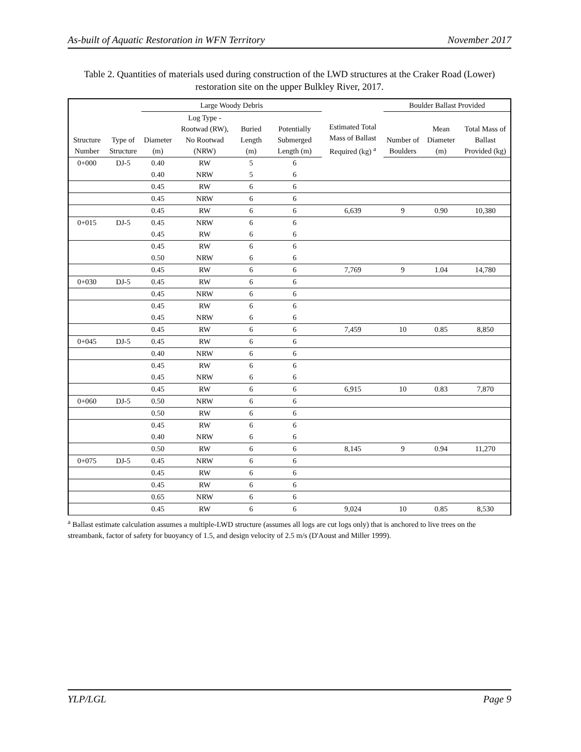As-built of Aquatic Restoration in WFN Territory November 2017
Table 2. Quantities of materials used during construction of the LWD structures at the Craker Road (Lower) restoration site on the upper Bulkley River, 2017.
| | | Large Woody Debris | | | | Estimated Total Mass of Ballast Required (kg) <sup>a</sup> | Boulder Ballast Provided | | |
| --- | --- | --- | --- | --- | --- | --- | --- | --- | --- |
| Structure Number | Type of Structure | Diameter (m) | Log Type - Rootwad (RW), No Rootwad (NRW) | Buried Length (m) | Potentially Submerged Length (m) | | Number of Boulders | Mean Diameter (m) | Total Mass of Ballast Provided (kg) |
| 0+000 | DJ-5 | 0.40 | RW | 5 | 6 | | | | |
| | | 0.40 | NRW | 5 | 6 | | | | |
| | | 0.45 | RW | 6 | 6 | | | | |
| | | 0.45 | NRW | 6 | 6 | | | | |
| | | 0.45 | RW | 6 | 6 | 6,639 | 9 | 0.90 | 10,380 |
| 0+015 | DJ-5 | 0.45 | NRW | 6 | 6 | | | | |
| | | 0.45 | RW | 6 | 6 | | | | |
| | | 0.45 | RW | 6 | 6 | | | | |
| | | 0.50 | NRW | 6 | 6 | | | | |
| | | 0.45 | RW | 6 | 6 | 7,769 | 9 | 1.04 | 14,780 |
| 0+030 | DJ-5 | 0.45 | RW | 6 | 6 | | | | |
| | | 0.45 | NRW | 6 | 6 | | | | |
| | | 0.45 | RW | 6 | 6 | | | | |
| | | 0.45 | NRW | 6 | 6 | | | | |
| | | 0.45 | RW | 6 | 6 | 7,459 | 10 | 0.85 | 8,850 |
| 0+045 | DJ-5 | 0.45 | RW | 6 | 6 | | | | |
| | | 0.40 | NRW | 6 | 6 | | | | |
| | | 0.45 | RW | 6 | 6 | | | | |
| | | 0.45 | NRW | 6 | 6 | | | | |
| | | 0.45 | RW | 6 | 6 | 6,915 | 10 | 0.83 | 7,870 |
| 0+060 | DJ-5 | 0.50 | NRW | 6 | 6 | | | | |
| | | 0.50 | RW | 6 | 6 | | | | |
| | | 0.45 | RW | 6 | 6 | | | | |
| | | 0.40 | NRW | 6 | 6 | | | | |
| | | 0.50 | RW | 6 | 6 | 8,145 | 9 | 0.94 | 11,270 |
| 0+075 | DJ-5 | 0.45 | NRW | 6 | 6 | | | | |
| | | 0.45 | RW | 6 | 6 | | | | |
| | | 0.45 | RW | 6 | 6 | | | | |
| | | 0.65 | NRW | 6 | 6 | | | | |
| | | 0.45 | RW | 6 | 6 | 9,024 | 10 | 0.85 | 8,530 |
<sup>a</sup> Ballast estimate calculation assumes a multiple-LWD structure (assumes all logs are cut logs only) that is anchored to live trees on the streambank, factor of safety for buoyancy of 1.5, and design velocity of 2.5 m/s (D'Aoust and Miller 1999).
YLP/LGL Page 9